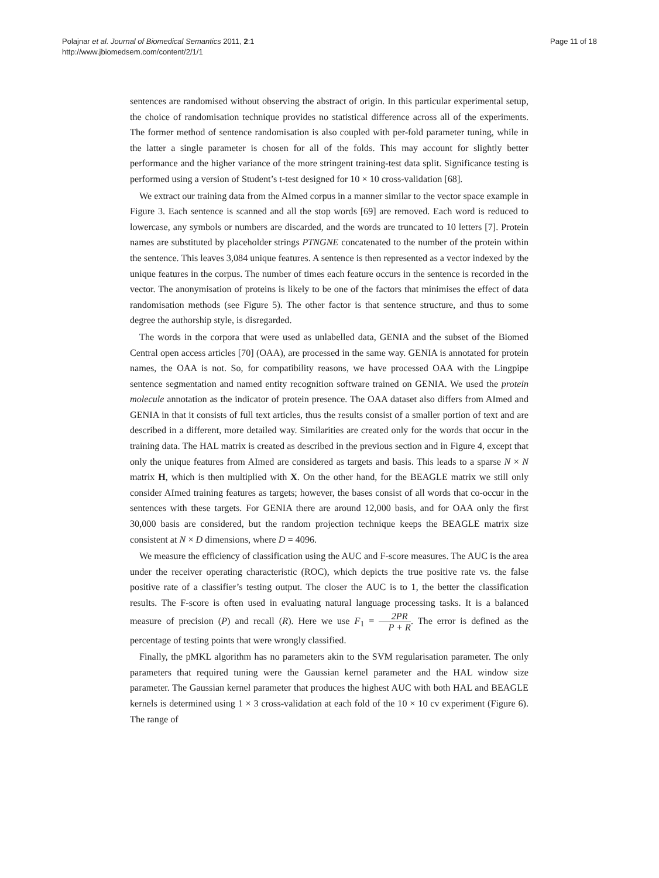Polajnar et al. Journal of Biomedical Semantics 2011, 2:1
http://www.jbiomedsem.com/content/2/1/1
Page 11 of 18
sentences are randomised without observing the abstract of origin. In this particular experimental setup, the choice of randomisation technique provides no statistical difference across all of the experiments. The former method of sentence randomisation is also coupled with per-fold parameter tuning, while in the latter a single parameter is chosen for all of the folds. This may account for slightly better performance and the higher variance of the more stringent training-test data split. Significance testing is performed using a version of Student’s t-test designed for 10 × 10 cross-validation [68].
We extract our training data from the AImed corpus in a manner similar to the vector space example in Figure 3. Each sentence is scanned and all the stop words [69] are removed. Each word is reduced to lowercase, any symbols or numbers are discarded, and the words are truncated to 10 letters [7]. Protein names are substituted by placeholder strings PTNGNE concatenated to the number of the protein within the sentence. This leaves 3,084 unique features. A sentence is then represented as a vector indexed by the unique features in the corpus. The number of times each feature occurs in the sentence is recorded in the vector. The anonymisation of proteins is likely to be one of the factors that minimises the effect of data randomisation methods (see Figure 5). The other factor is that sentence structure, and thus to some degree the authorship style, is disregarded.
The words in the corpora that were used as unlabelled data, GENIA and the subset of the Biomed Central open access articles [70] (OAA), are processed in the same way. GENIA is annotated for protein names, the OAA is not. So, for compatibility reasons, we have processed OAA with the Lingpipe sentence segmentation and named entity recognition software trained on GENIA. We used the protein molecule annotation as the indicator of protein presence. The OAA dataset also differs from AImed and GENIA in that it consists of full text articles, thus the results consist of a smaller portion of text and are described in a different, more detailed way. Similarities are created only for the words that occur in the training data. The HAL matrix is created as described in the previous section and in Figure 4, except that only the unique features from AImed are considered as targets and basis. This leads to a sparse N × N matrix H, which is then multiplied with X. On the other hand, for the BEAGLE matrix we still only consider AImed training features as targets; however, the bases consist of all words that co-occur in the sentences with these targets. For GENIA there are around 12,000 basis, and for OAA only the first 30,000 basis are considered, but the random projection technique keeps the BEAGLE matrix size consistent at N × D dimensions, where D = 4096.
We measure the efficiency of classification using the AUC and F-score measures. The AUC is the area under the receiver operating characteristic (ROC), which depicts the true positive rate vs. the false positive rate of a classifier’s testing output. The closer the AUC is to 1, the better the classification results. The F-score is often used in evaluating natural language processing tasks. It is a balanced measure of precision (P) and recall (R). Here we use F<sub>1</sub> = 2PR P + R. The error is defined as the percentage of testing points that were wrongly classified.
Finally, the pMKL algorithm has no parameters akin to the SVM regularisation parameter. The only parameters that required tuning were the Gaussian kernel parameter and the HAL window size parameter. The Gaussian kernel parameter that produces the highest AUC with both HAL and BEAGLE kernels is determined using 1 × 3 cross-validation at each fold of the 10 × 10 cv experiment (Figure 6). The range of